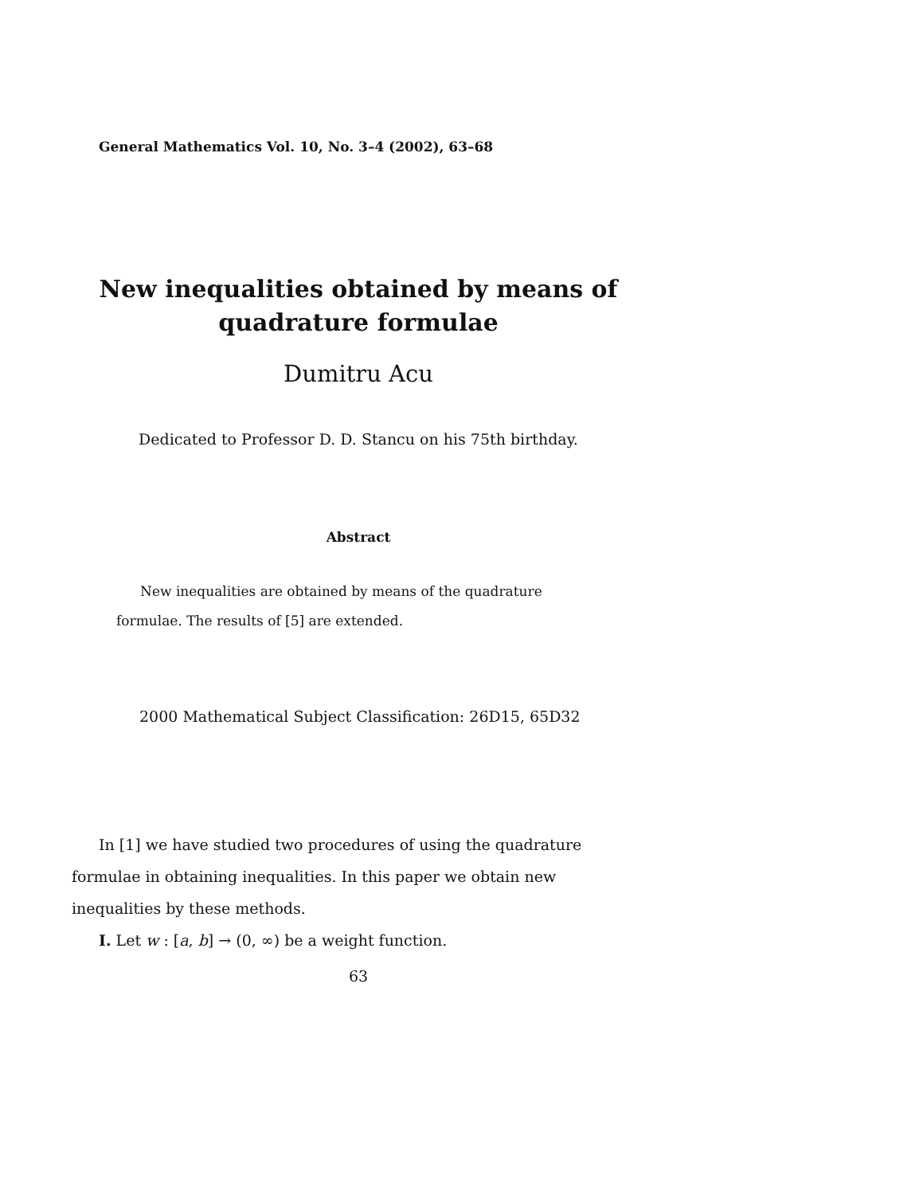General Mathematics Vol. 10, No. 3–4 (2002), 63–68
New inequalities obtained by means of
quadrature formulae
Dumitru Acu
Dedicated to Professor D. D. Stancu on his 75th birthday.
Abstract
New inequalities are obtained by means of the quadrature formulae. The results of [5] are extended.
2000 Mathematical Subject Classification: 26D15, 65D32
In [1] we have studied two procedures of using the quadrature formulae in obtaining inequalities. In this paper we obtain new inequalities by these methods.
I. Let w : [a, b] → (0, ∞) be a weight function.
63